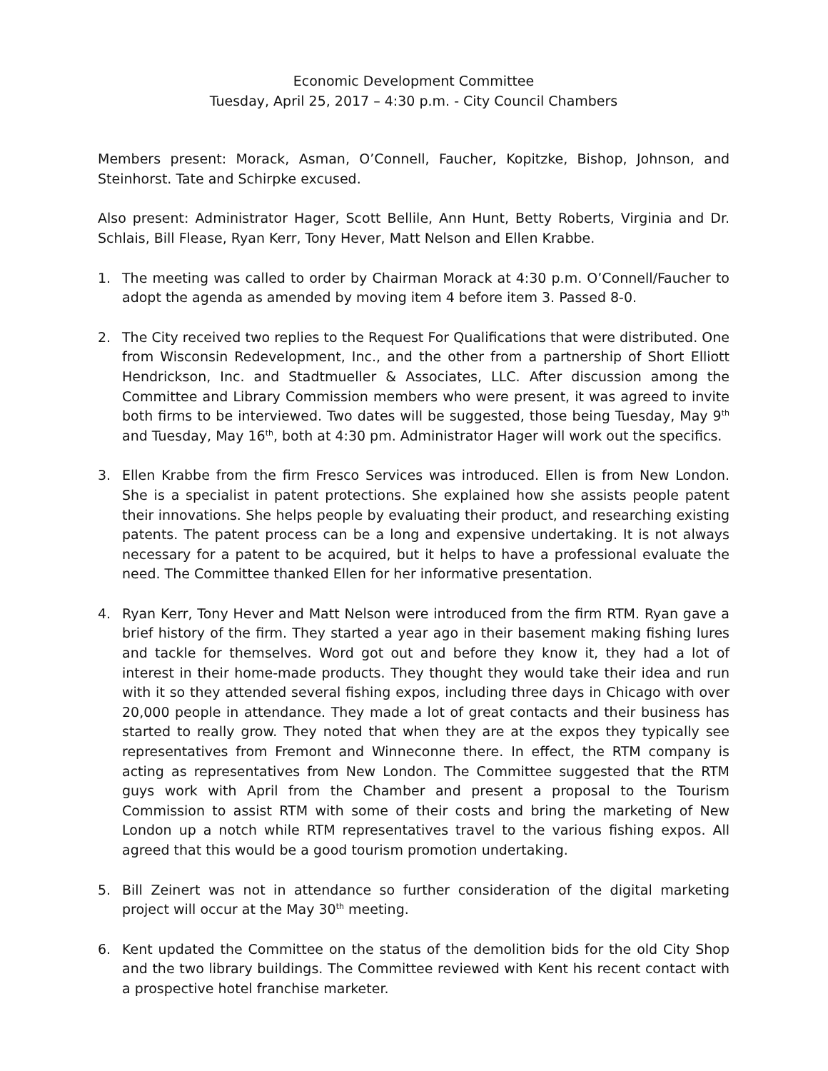Economic Development Committee
Tuesday, April 25, 2017 – 4:30 p.m. - City Council Chambers
Members present: Morack, Asman, O’Connell, Faucher, Kopitzke, Bishop, Johnson, and Steinhorst. Tate and Schirpke excused.
Also present: Administrator Hager, Scott Bellile, Ann Hunt, Betty Roberts, Virginia and Dr. Schlais, Bill Flease, Ryan Kerr, Tony Hever, Matt Nelson and Ellen Krabbe.
1. The meeting was called to order by Chairman Morack at 4:30 p.m. O’Connell/Faucher to adopt the agenda as amended by moving item 4 before item 3. Passed 8-0.
2. The City received two replies to the Request For Qualifications that were distributed. One from Wisconsin Redevelopment, Inc., and the other from a partnership of Short Elliott Hendrickson, Inc. and Stadtmueller & Associates, LLC. After discussion among the Committee and Library Commission members who were present, it was agreed to invite both firms to be interviewed. Two dates will be suggested, those being Tuesday, May 9<sup>th</sup> and Tuesday, May 16<sup>th</sup>, both at 4:30 pm. Administrator Hager will work out the specifics.
3. Ellen Krabbe from the firm Fresco Services was introduced. Ellen is from New London. She is a specialist in patent protections. She explained how she assists people patent their innovations. She helps people by evaluating their product, and researching existing patents. The patent process can be a long and expensive undertaking. It is not always necessary for a patent to be acquired, but it helps to have a professional evaluate the need. The Committee thanked Ellen for her informative presentation.
4. Ryan Kerr, Tony Hever and Matt Nelson were introduced from the firm RTM. Ryan gave a brief history of the firm. They started a year ago in their basement making fishing lures and tackle for themselves. Word got out and before they know it, they had a lot of interest in their home-made products. They thought they would take their idea and run with it so they attended several fishing expos, including three days in Chicago with over 20,000 people in attendance. They made a lot of great contacts and their business has started to really grow. They noted that when they are at the expos they typically see representatives from Fremont and Winneconne there. In effect, the RTM company is acting as representatives from New London. The Committee suggested that the RTM guys work with April from the Chamber and present a proposal to the Tourism Commission to assist RTM with some of their costs and bring the marketing of New London up a notch while RTM representatives travel to the various fishing expos. All agreed that this would be a good tourism promotion undertaking.
5. Bill Zeinert was not in attendance so further consideration of the digital marketing project will occur at the May 30<sup>th</sup> meeting.
6. Kent updated the Committee on the status of the demolition bids for the old City Shop and the two library buildings. The Committee reviewed with Kent his recent contact with a prospective hotel franchise marketer.